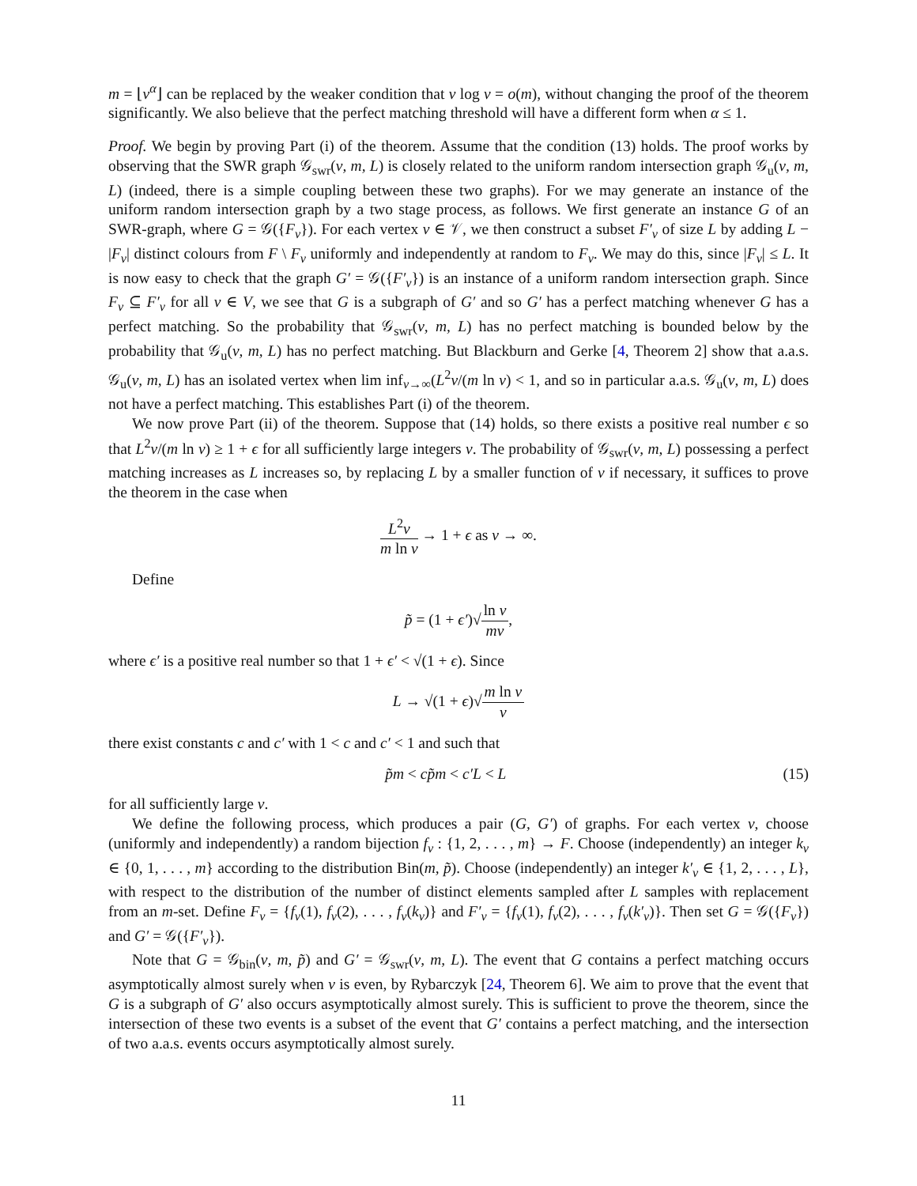m = ⌊ν<sup>α</sup>⌋ can be replaced by the weaker condition that ν log ν = o(m), without changing the proof of the theorem significantly. We also believe that the perfect matching threshold will have a different form when α ≤ 1.
Proof. We begin by proving Part (i) of the theorem. Assume that the condition (13) holds. The proof works by observing that the SWR graph 𝒢<sub>swr</sub>(ν, m, L) is closely related to the uniform random intersection graph 𝒢<sub>u</sub>(ν, m, L) (indeed, there is a simple coupling between these two graphs). For we may generate an instance of the uniform random intersection graph by a two stage process, as follows. We first generate an instance G of an SWR-graph, where G = 𝒢({F<sub>v</sub>}). For each vertex v ∈ 𝒱, we then construct a subset F′<sub>v</sub> of size L by adding L − |F<sub>v</sub>| distinct colours from F \ F<sub>v</sub> uniformly and independently at random to F<sub>v</sub>. We may do this, since |F<sub>v</sub>| ≤ L. It is now easy to check that the graph G′ = 𝒢({F′<sub>v</sub>}) is an instance of a uniform random intersection graph. Since F<sub>v</sub> ⊆ F′<sub>v</sub> for all v ∈ V, we see that G is a subgraph of G′ and so G′ has a perfect matching whenever G has a perfect matching. So the probability that 𝒢<sub>swr</sub>(ν, m, L) has no perfect matching is bounded below by the probability that 𝒢<sub>u</sub>(ν, m, L) has no perfect matching. But Blackburn and Gerke [4, Theorem 2] show that a.a.s. 𝒢<sub>u</sub>(ν, m, L) has an isolated vertex when lim inf<sub>ν→∞</sub>(L<sup>2</sup>ν/(m ln ν) < 1, and so in particular a.a.s. 𝒢<sub>u</sub>(ν, m, L) does not have a perfect matching. This establishes Part (i) of the theorem.
We now prove Part (ii) of the theorem. Suppose that (14) holds, so there exists a positive real number ϵ so that L<sup>2</sup>ν/(m ln ν) ≥ 1 + ϵ for all sufficiently large integers ν. The probability of 𝒢<sub>swr</sub>(ν, m, L) possessing a perfect matching increases as L increases so, by replacing L by a smaller function of ν if necessary, it suffices to prove the theorem in the case when
L<sup>2</sup>ν m ln ν → 1 + ϵ as ν → ∞.
Define
p̃ = (1 + ϵ′)√ln ν mν,
where ϵ′ is a positive real number so that 1 + ϵ′ < √(1 + ϵ). Since
L → √(1 + ϵ)√m ln ν ν
there exist constants c and c′ with 1 < c and c′ < 1 and such that
p̃m < cp̃m < c′L < L (15)
for all sufficiently large ν.
We define the following process, which produces a pair (G, G′) of graphs. For each vertex v, choose (uniformly and independently) a random bijection f<sub>v</sub> : {1, 2, . . . , m} → F. Choose (independently) an integer k<sub>v</sub> ∈ {0, 1, . . . , m} according to the distribution Bin(m, p̃). Choose (independently) an integer k′<sub>v</sub> ∈ {1, 2, . . . , L}, with respect to the distribution of the number of distinct elements sampled after L samples with replacement from an m-set. Define F<sub>v</sub> = {f<sub>v</sub>(1), f<sub>v</sub>(2), . . . , f<sub>v</sub>(k<sub>v</sub>)} and F′<sub>v</sub> = {f<sub>v</sub>(1), f<sub>v</sub>(2), . . . , f<sub>v</sub>(k′<sub>v</sub>)}. Then set G = 𝒢({F<sub>v</sub>}) and G′ = 𝒢({F′<sub>v</sub>}).
Note that G = 𝒢<sub>bin</sub>(ν, m, p̃) and G′ = 𝒢<sub>swr</sub>(ν, m, L). The event that G contains a perfect matching occurs asymptotically almost surely when ν is even, by Rybarczyk [24, Theorem 6]. We aim to prove that the event that G is a subgraph of G′ also occurs asymptotically almost surely. This is sufficient to prove the theorem, since the intersection of these two events is a subset of the event that G′ contains a perfect matching, and the intersection of two a.a.s. events occurs asymptotically almost surely.
11